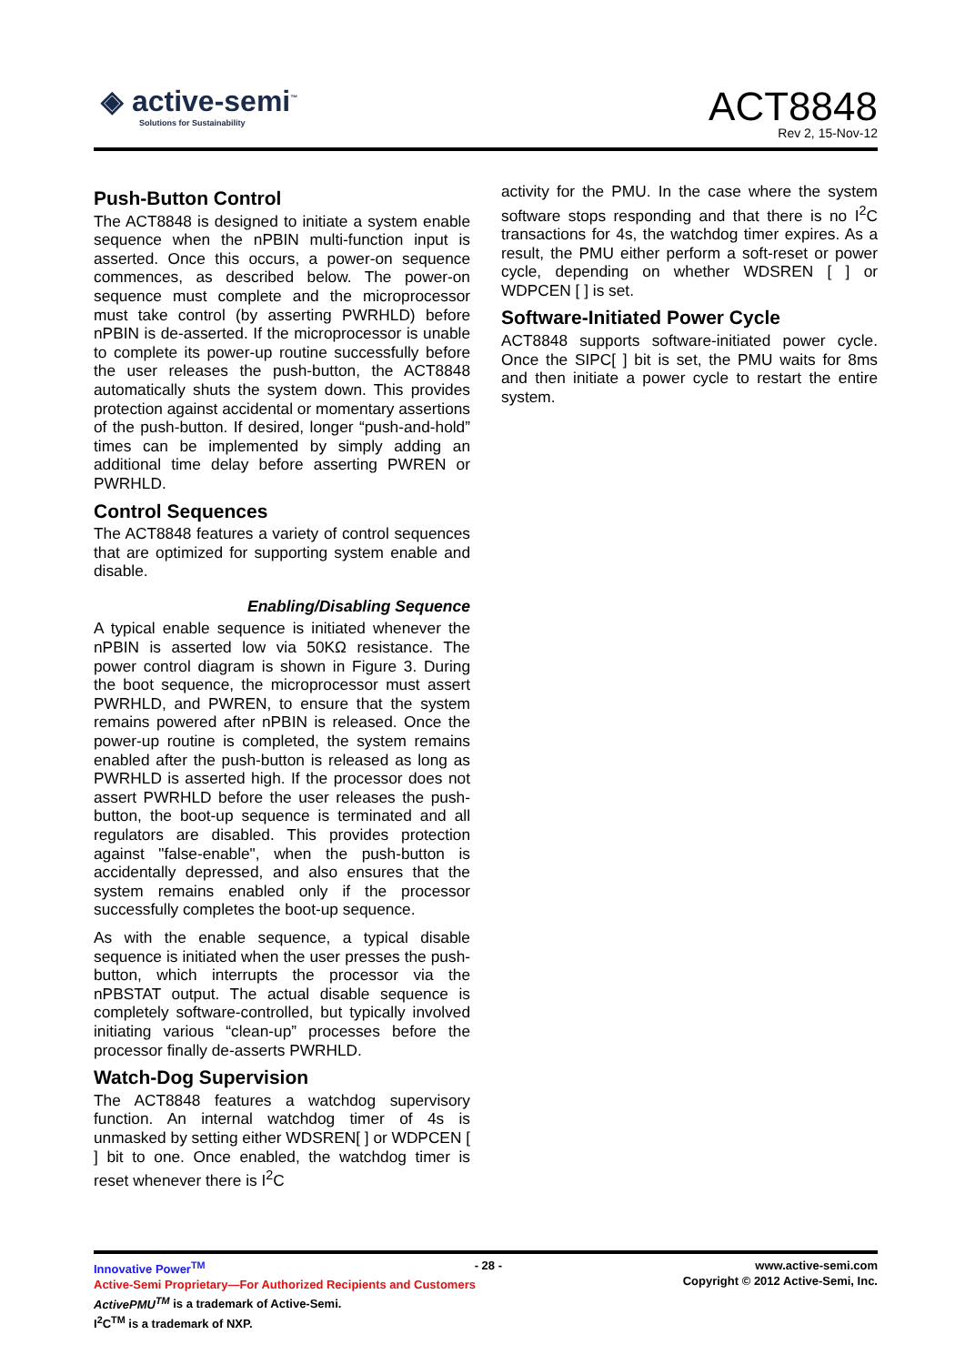◈ active-semi<sup>™</sup>
Solutions for Sustainability
ACT8848
Rev 2, 15-Nov-12
Push-Button Control
The ACT8848 is designed to initiate a system enable sequence when the nPBIN multi-function input is asserted. Once this occurs, a power-on sequence commences, as described below. The power-on sequence must complete and the microprocessor must take control (by asserting PWRHLD) before nPBIN is de-asserted. If the microprocessor is unable to complete its power-up routine successfully before the user releases the push-button, the ACT8848 automatically shuts the system down. This provides protection against accidental or momentary assertions of the push-button. If desired, longer “push-and-hold” times can be implemented by simply adding an additional time delay before asserting PWREN or PWRHLD.
Control Sequences
The ACT8848 features a variety of control sequences that are optimized for supporting system enable and disable.
Enabling/Disabling Sequence
A typical enable sequence is initiated whenever the nPBIN is asserted low via 50KΩ resistance. The power control diagram is shown in Figure 3. During the boot sequence, the microprocessor must assert PWRHLD, and PWREN, to ensure that the system remains powered after nPBIN is released. Once the power-up routine is completed, the system remains enabled after the push-button is released as long as PWRHLD is asserted high. If the processor does not assert PWRHLD before the user releases the push-button, the boot-up sequence is terminated and all regulators are disabled. This provides protection against "false-enable", when the push-button is accidentally depressed, and also ensures that the system remains enabled only if the processor successfully completes the boot-up sequence.
As with the enable sequence, a typical disable sequence is initiated when the user presses the push-button, which interrupts the processor via the nPBSTAT output. The actual disable sequence is completely software-controlled, but typically involved initiating various “clean-up” processes before the processor finally de-asserts PWRHLD.
Watch-Dog Supervision
The ACT8848 features a watchdog supervisory function. An internal watchdog timer of 4s is unmasked by setting either WDSREN[ ] or WDPCEN [ ] bit to one. Once enabled, the watchdog timer is reset whenever there is I<sup>2</sup>C
activity for the PMU. In the case where the system software stops responding and that there is no I<sup>2</sup>C transactions for 4s, the watchdog timer expires. As a result, the PMU either perform a soft-reset or power cycle, depending on whether WDSREN [ ] or WDPCEN [ ] is set.
Software-Initiated Power Cycle
ACT8848 supports software-initiated power cycle. Once the SIPC[ ] bit is set, the PMU waits for 8ms and then initiate a power cycle to restart the entire system.
Innovative Power<sup>TM</sup>
Active-Semi Proprietary—For Authorized Recipients and Customers
ActivePMU<sup>TM</sup> is a trademark of Active-Semi.
I<sup>2</sup>C<sup>TM</sup> is a trademark of NXP.
- 28 - www.active-semi.com
Copyright © 2012 Active-Semi, Inc.